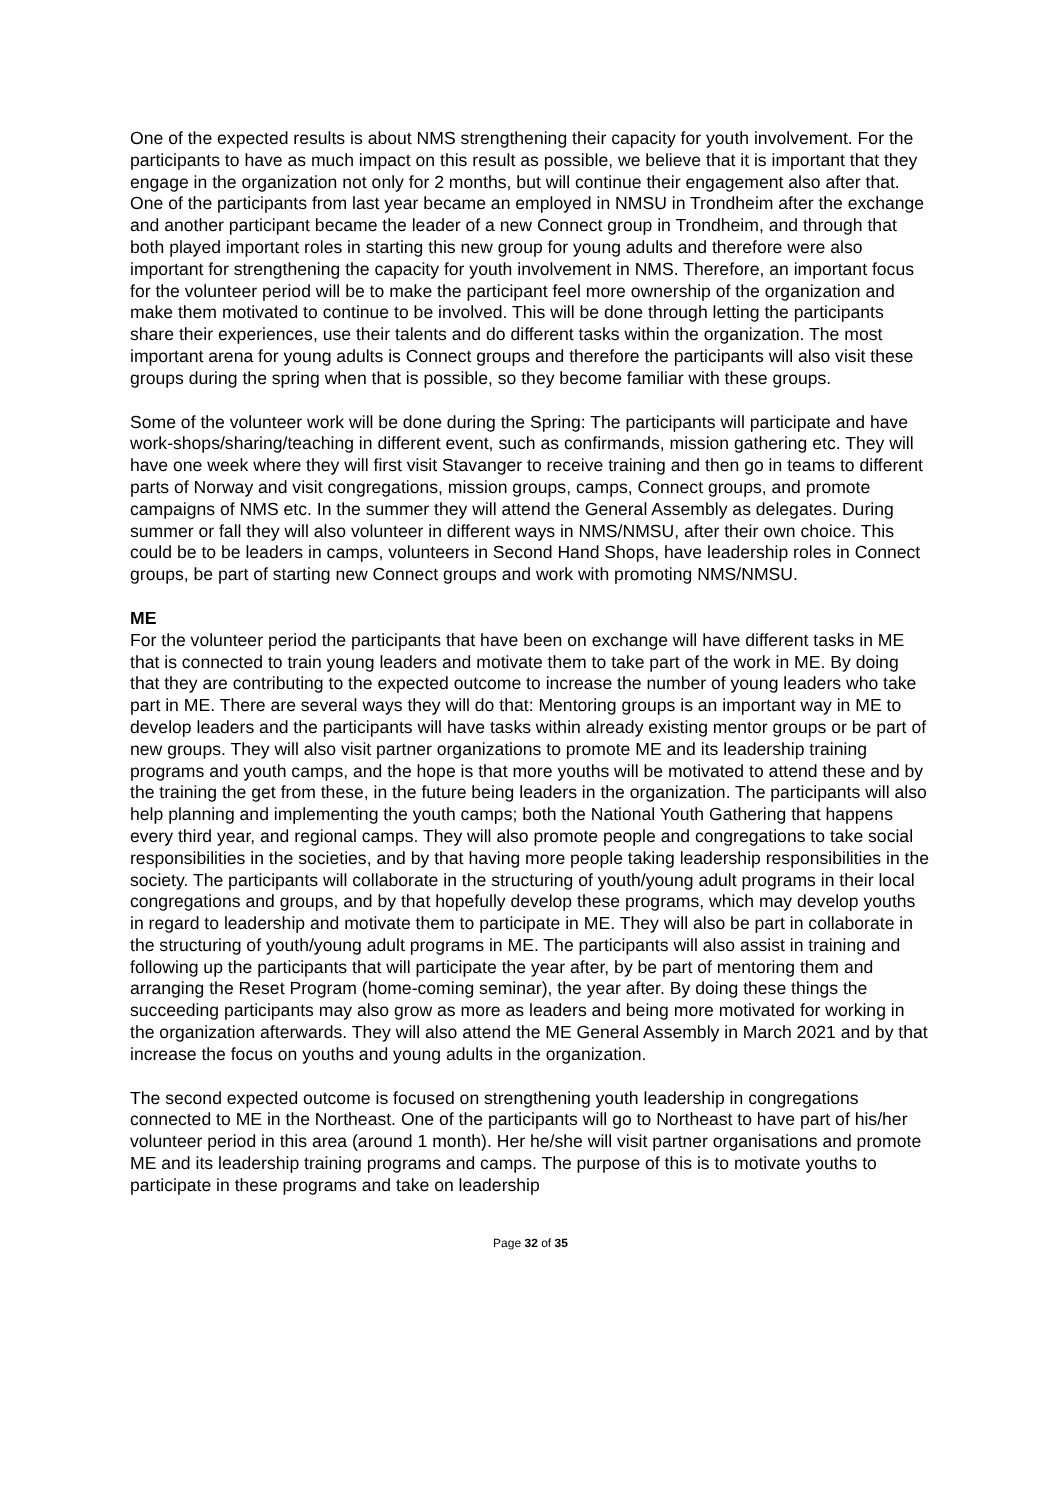One of the expected results is about NMS strengthening their capacity for youth involvement. For the participants to have as much impact on this result as possible, we believe that it is important that they engage in the organization not only for 2 months, but will continue their engagement also after that. One of the participants from last year became an employed in NMSU in Trondheim after the exchange and another participant became the leader of a new Connect group in Trondheim, and through that both played important roles in starting this new group for young adults and therefore were also important for strengthening the capacity for youth involvement in NMS. Therefore, an important focus for the volunteer period will be to make the participant feel more ownership of the organization and make them motivated to continue to be involved. This will be done through letting the participants share their experiences, use their talents and do different tasks within the organization. The most important arena for young adults is Connect groups and therefore the participants will also visit these groups during the spring when that is possible, so they become familiar with these groups.
Some of the volunteer work will be done during the Spring: The participants will participate and have work-shops/sharing/teaching in different event, such as confirmands, mission gathering etc. They will have one week where they will first visit Stavanger to receive training and then go in teams to different parts of Norway and visit congregations, mission groups, camps, Connect groups, and promote campaigns of NMS etc. In the summer they will attend the General Assembly as delegates. During summer or fall they will also volunteer in different ways in NMS/NMSU, after their own choice. This could be to be leaders in camps, volunteers in Second Hand Shops, have leadership roles in Connect groups, be part of starting new Connect groups and work with promoting NMS/NMSU.
ME
For the volunteer period the participants that have been on exchange will have different tasks in ME that is connected to train young leaders and motivate them to take part of the work in ME. By doing that they are contributing to the expected outcome to increase the number of young leaders who take part in ME. There are several ways they will do that: Mentoring groups is an important way in ME to develop leaders and the participants will have tasks within already existing mentor groups or be part of new groups. They will also visit partner organizations to promote ME and its leadership training programs and youth camps, and the hope is that more youths will be motivated to attend these and by the training the get from these, in the future being leaders in the organization. The participants will also help planning and implementing the youth camps; both the National Youth Gathering that happens every third year, and regional camps. They will also promote people and congregations to take social responsibilities in the societies, and by that having more people taking leadership responsibilities in the society. The participants will collaborate in the structuring of youth/young adult programs in their local congregations and groups, and by that hopefully develop these programs, which may develop youths in regard to leadership and motivate them to participate in ME. They will also be part in collaborate in the structuring of youth/young adult programs in ME. The participants will also assist in training and following up the participants that will participate the year after, by be part of mentoring them and arranging the Reset Program (home-coming seminar), the year after. By doing these things the succeeding participants may also grow as more as leaders and being more motivated for working in the organization afterwards. They will also attend the ME General Assembly in March 2021 and by that increase the focus on youths and young adults in the organization.
The second expected outcome is focused on strengthening youth leadership in congregations connected to ME in the Northeast. One of the participants will go to Northeast to have part of his/her volunteer period in this area (around 1 month). Her he/she will visit partner organisations and promote ME and its leadership training programs and camps. The purpose of this is to motivate youths to participate in these programs and take on leadership
Page 32 of 35